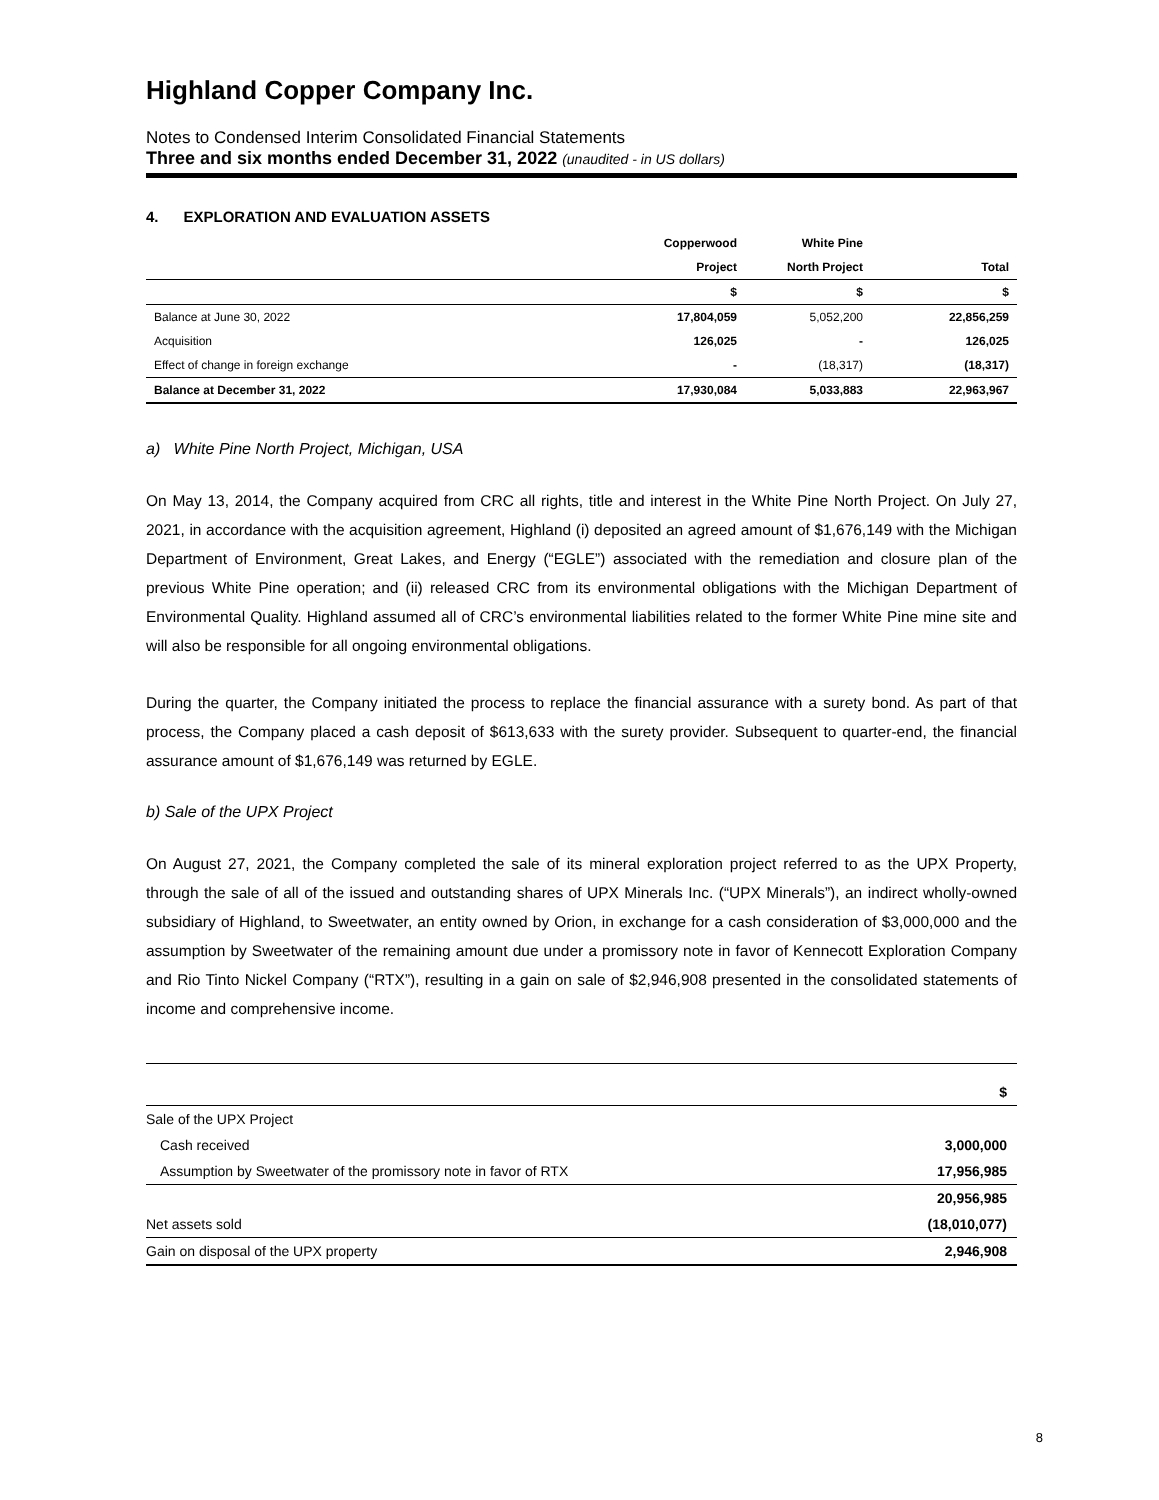Highland Copper Company Inc.
Notes to Condensed Interim Consolidated Financial Statements
Three and six months ended December 31, 2022 (unaudited - in US dollars)
4. EXPLORATION AND EVALUATION ASSETS
| | Copperwood | White Pine | |
| --- | --- | --- | --- |
| | Project | North Project | Total |
| | $ | $ | $ |
| Balance at June 30, 2022 | 17,804,059 | 5,052,200 | 22,856,259 |
| Acquisition | 126,025 | - | 126,025 |
| Effect of change in foreign exchange | - | (18,317) | (18,317) |
| Balance at December 31, 2022 | 17,930,084 | 5,033,883 | 22,963,967 |
a) White Pine North Project, Michigan, USA
On May 13, 2014, the Company acquired from CRC all rights, title and interest in the White Pine North Project. On July 27, 2021, in accordance with the acquisition agreement, Highland (i) deposited an agreed amount of $1,676,149 with the Michigan Department of Environment, Great Lakes, and Energy (“EGLE”) associated with the remediation and closure plan of the previous White Pine operation; and (ii) released CRC from its environmental obligations with the Michigan Department of Environmental Quality. Highland assumed all of CRC’s environmental liabilities related to the former White Pine mine site and will also be responsible for all ongoing environmental obligations.
During the quarter, the Company initiated the process to replace the financial assurance with a surety bond. As part of that process, the Company placed a cash deposit of $613,633 with the surety provider. Subsequent to quarter-end, the financial assurance amount of $1,676,149 was returned by EGLE.
b) Sale of the UPX Project
On August 27, 2021, the Company completed the sale of its mineral exploration project referred to as the UPX Property, through the sale of all of the issued and outstanding shares of UPX Minerals Inc. (“UPX Minerals”), an indirect wholly-owned subsidiary of Highland, to Sweetwater, an entity owned by Orion, in exchange for a cash consideration of $3,000,000 and the assumption by Sweetwater of the remaining amount due under a promissory note in favor of Kennecott Exploration Company and Rio Tinto Nickel Company (“RTX”), resulting in a gain on sale of $2,946,908 presented in the consolidated statements of income and comprehensive income.
| | $ |
| Sale of the UPX Project | |
| Cash received | 3,000,000 |
| Assumption by Sweetwater of the promissory note in favor of RTX | 17,956,985 |
| | 20,956,985 |
| Net assets sold | (18,010,077) |
| Gain on disposal of the UPX property | 2,946,908 |
8